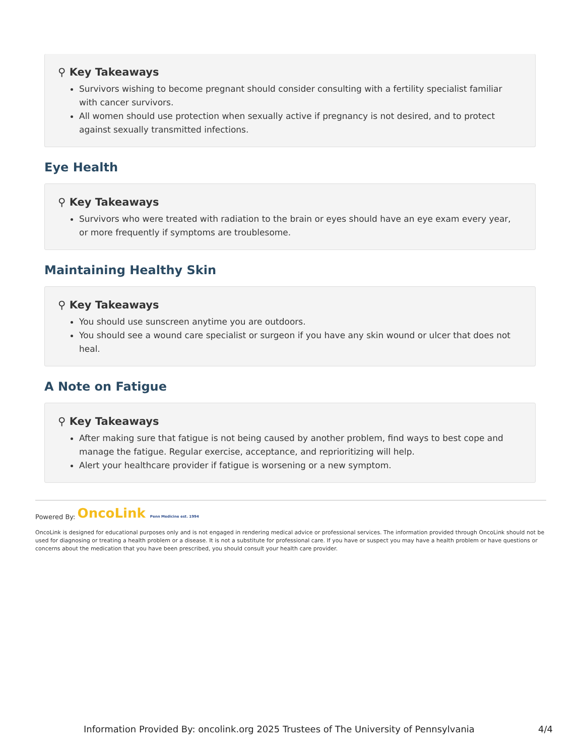⚲ Key Takeaways
Survivors wishing to become pregnant should consider consulting with a fertility specialist familiar with cancer survivors.
All women should use protection when sexually active if pregnancy is not desired, and to protect against sexually transmitted infections.
Eye Health
⚲ Key Takeaways
Survivors who were treated with radiation to the brain or eyes should have an eye exam every year, or more frequently if symptoms are troublesome.
Maintaining Healthy Skin
⚲ Key Takeaways
You should use sunscreen anytime you are outdoors.
You should see a wound care specialist or surgeon if you have any skin wound or ulcer that does not heal.
A Note on Fatigue
⚲ Key Takeaways
After making sure that fatigue is not being caused by another problem, find ways to best cope and manage the fatigue. Regular exercise, acceptance, and reprioritizing will help.
Alert your healthcare provider if fatigue is worsening or a new symptom.
Powered By: OncoLink Penn Medicine est. 1994
OncoLink is designed for educational purposes only and is not engaged in rendering medical advice or professional services. The information provided through OncoLink should not be used for diagnosing or treating a health problem or a disease. It is not a substitute for professional care. If you have or suspect you may have a health problem or have questions or concerns about the medication that you have been prescribed, you should consult your health care provider.
Information Provided By: oncolink.org 2025 Trustees of The University of Pennsylvania 4/4